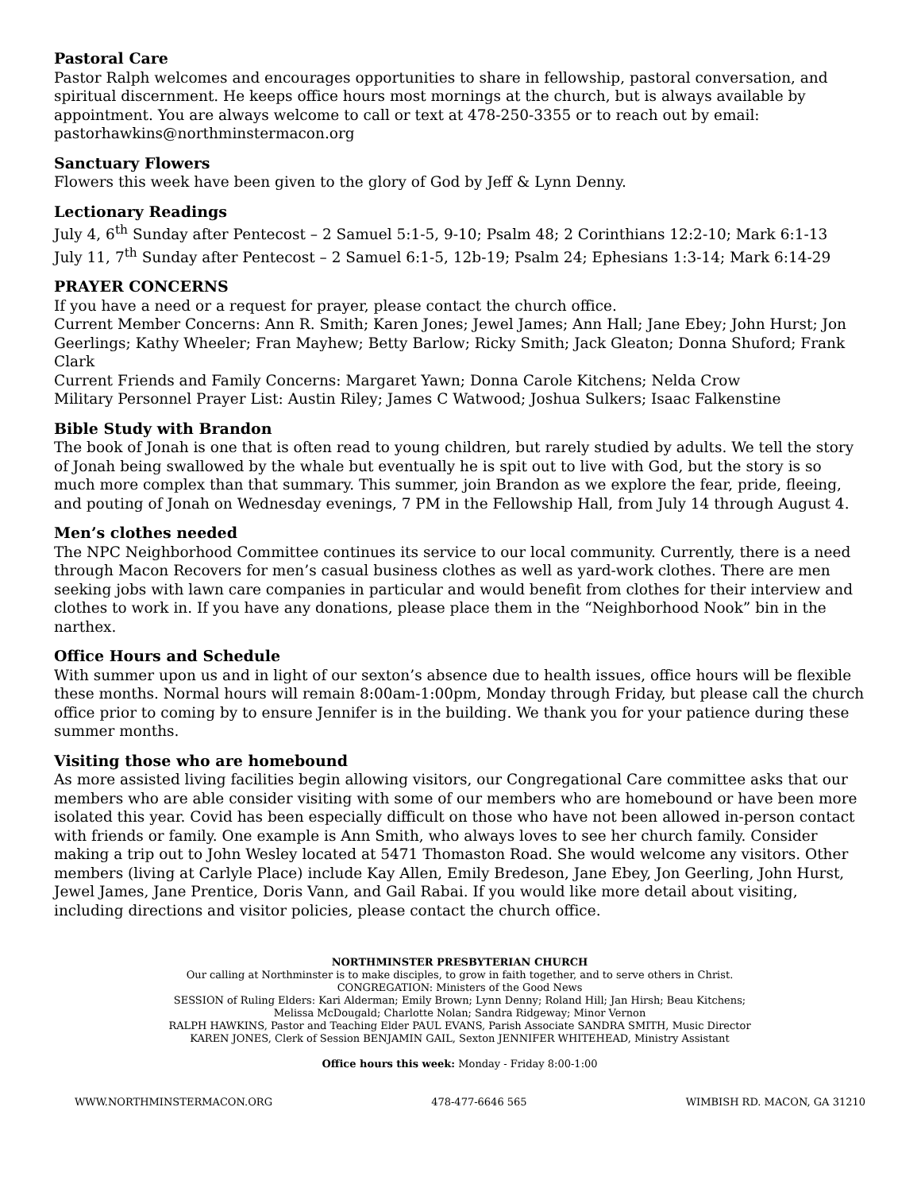Pastoral Care
Pastor Ralph welcomes and encourages opportunities to share in fellowship, pastoral conversation, and spiritual discernment. He keeps office hours most mornings at the church, but is always available by appointment. You are always welcome to call or text at 478-250-3355 or to reach out by email: pastorhawkins@northminstermacon.org
Sanctuary Flowers
Flowers this week have been given to the glory of God by Jeff & Lynn Denny.
Lectionary Readings
July 4, 6<sup>th</sup> Sunday after Pentecost – 2 Samuel 5:1-5, 9-10; Psalm 48; 2 Corinthians 12:2-10; Mark 6:1-13
July 11, 7<sup>th</sup> Sunday after Pentecost – 2 Samuel 6:1-5, 12b-19; Psalm 24; Ephesians 1:3-14; Mark 6:14-29
PRAYER CONCERNS
If you have a need or a request for prayer, please contact the church office.
Current Member Concerns: Ann R. Smith; Karen Jones; Jewel James; Ann Hall; Jane Ebey; John Hurst; Jon Geerlings; Kathy Wheeler; Fran Mayhew; Betty Barlow; Ricky Smith; Jack Gleaton; Donna Shuford; Frank Clark
Current Friends and Family Concerns: Margaret Yawn; Donna Carole Kitchens; Nelda Crow
Military Personnel Prayer List: Austin Riley; James C Watwood; Joshua Sulkers; Isaac Falkenstine
Bible Study with Brandon
The book of Jonah is one that is often read to young children, but rarely studied by adults. We tell the story of Jonah being swallowed by the whale but eventually he is spit out to live with God, but the story is so much more complex than that summary. This summer, join Brandon as we explore the fear, pride, fleeing, and pouting of Jonah on Wednesday evenings, 7 PM in the Fellowship Hall, from July 14 through August 4.
Men’s clothes needed
The NPC Neighborhood Committee continues its service to our local community. Currently, there is a need through Macon Recovers for men’s casual business clothes as well as yard-work clothes. There are men seeking jobs with lawn care companies in particular and would benefit from clothes for their interview and clothes to work in. If you have any donations, please place them in the “Neighborhood Nook” bin in the narthex.
Office Hours and Schedule
With summer upon us and in light of our sexton’s absence due to health issues, office hours will be flexible these months. Normal hours will remain 8:00am-1:00pm, Monday through Friday, but please call the church office prior to coming by to ensure Jennifer is in the building. We thank you for your patience during these summer months.
Visiting those who are homebound
As more assisted living facilities begin allowing visitors, our Congregational Care committee asks that our members who are able consider visiting with some of our members who are homebound or have been more isolated this year. Covid has been especially difficult on those who have not been allowed in-person contact with friends or family. One example is Ann Smith, who always loves to see her church family. Consider making a trip out to John Wesley located at 5471 Thomaston Road. She would welcome any visitors. Other members (living at Carlyle Place) include Kay Allen, Emily Bredeson, Jane Ebey, Jon Geerling, John Hurst, Jewel James, Jane Prentice, Doris Vann, and Gail Rabai. If you would like more detail about visiting, including directions and visitor policies, please contact the church office.
NORTHMINSTER PRESBYTERIAN CHURCH
Our calling at Northminster is to make disciples, to grow in faith together, and to serve others in Christ.
CONGREGATION: Ministers of the Good News
SESSION of Ruling Elders: Kari Alderman; Emily Brown; Lynn Denny; Roland Hill; Jan Hirsh; Beau Kitchens;
Melissa McDougald; Charlotte Nolan; Sandra Ridgeway; Minor Vernon
RALPH HAWKINS, Pastor and Teaching Elder PAUL EVANS, Parish Associate SANDRA SMITH, Music Director
KAREN JONES, Clerk of Session BENJAMIN GAIL, Sexton JENNIFER WHITEHEAD, Ministry Assistant
Office hours this week: Monday - Friday 8:00-1:00
WWW.NORTHMINSTERMACON.ORG 478-477-6646 565 WIMBISH RD. MACON, GA 31210